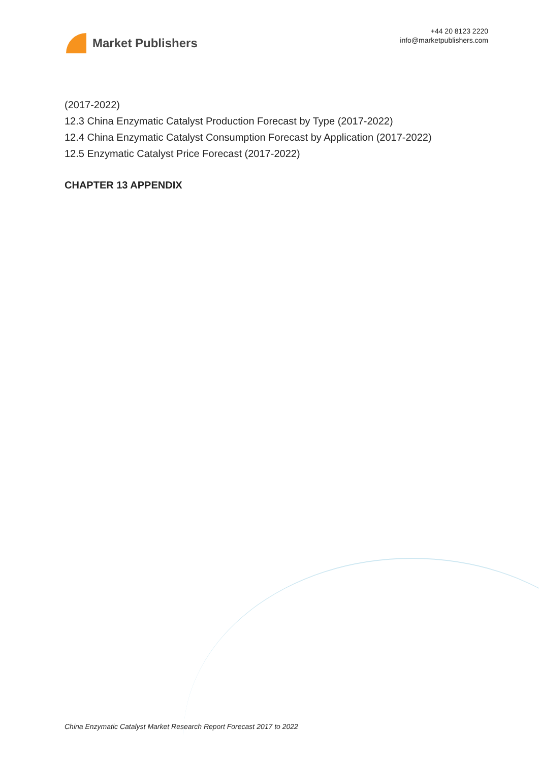Market Publishers
+44 20 8123 2220
info@marketpublishers.com
(2017-2022)
12.3 China Enzymatic Catalyst Production Forecast by Type (2017-2022)
12.4 China Enzymatic Catalyst Consumption Forecast by Application (2017-2022)
12.5 Enzymatic Catalyst Price Forecast (2017-2022)
CHAPTER 13 APPENDIX
China Enzymatic Catalyst Market Research Report Forecast 2017 to 2022